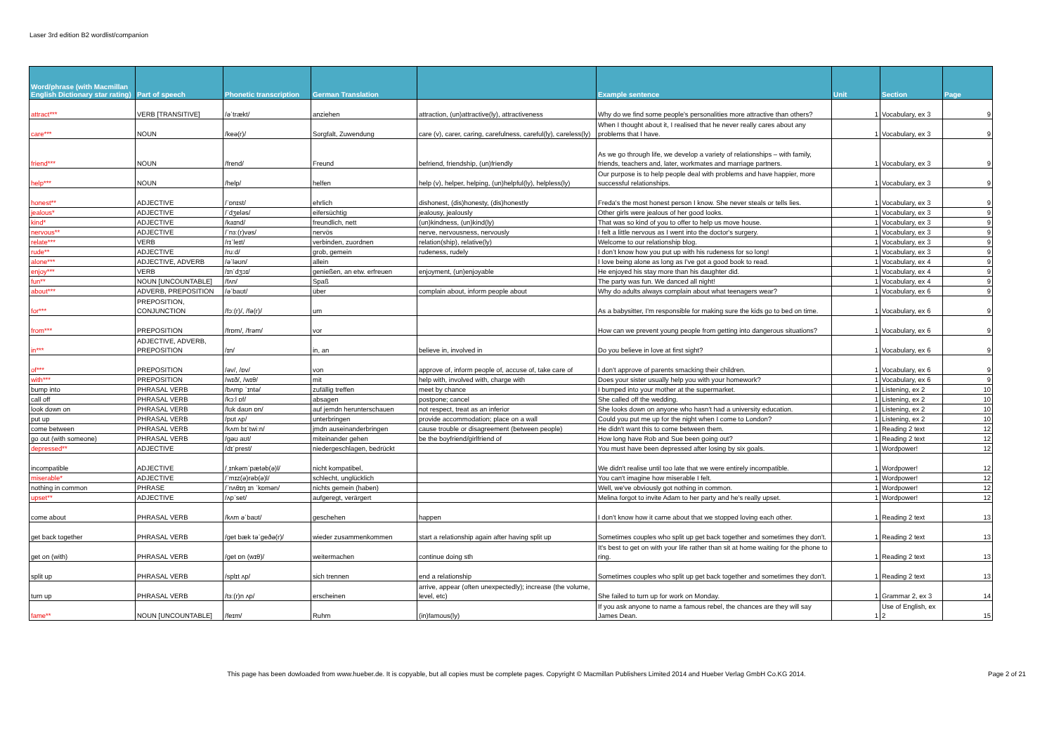Laser 3rd edition B2 wordlist/companion
| Word/phrase (with Macmillan English Dictionary star rating) | Part of speech | Phonetic transcription | German Translation | | Example sentence | Unit | Section | Page |
| --- | --- | --- | --- | --- | --- | --- | --- | --- |
| attract*** | VERB [TRANSITIVE] | /əˈtrækt/ | anziehen | attraction, (un)attractive(ly), attractiveness | Why do we find some people's personalities more attractive than others? | 1 | Vocabulary, ex 3 | 9 |
| care*** | NOUN | /keə(r)/ | Sorgfalt, Zuwendung | care (v), carer, caring, carefulness, careful(ly), careless(ly) | When I thought about it, I realised that he never really cares about any problems that I have. | 1 | Vocabulary, ex 3 | 9 |
| friend*** | NOUN | /frend/ | Freund | befriend, friendship, (un)friendly | As we go through life, we develop a variety of relationships – with family, friends, teachers and, later, workmates and marriage partners. | 1 | Vocabulary, ex 3 | 9 |
| help*** | NOUN | /help/ | helfen | help (v), helper, helping, (un)helpful(ly), helpless(ly) | Our purpose is to help people deal with problems and have happier, more successful relationships. | 1 | Vocabulary, ex 3 | 9 |
| honest** | ADJECTIVE | /ˈɒnɪst/ | ehrlich | dishonest, (dis)honesty, (dis)honestly | Freda's the most honest person I know. She never steals or tells lies. | 1 | Vocabulary, ex 3 | 9 |
| jealous* | ADJECTIVE | /ˈdʒeləs/ | eifersüchtig | jealousy, jealously | Other girls were jealous of her good looks. | 1 | Vocabulary, ex 3 | 9 |
| kind* | ADJECTIVE | /kaɪnd/ | freundlich, nett | (un)kindness, (un)kind(ly) | That was so kind of you to offer to help us move house. | 1 | Vocabulary, ex 3 | 9 |
| nervous** | ADJECTIVE | /ˈnɜː(r)vəs/ | nervös | nerve, nervousness, nervously | I felt a little nervous as I went into the doctor's surgery. | 1 | Vocabulary, ex 3 | 9 |
| relate*** | VERB | /rɪˈleɪt/ | verbinden, zuordnen | relation(ship), relative(ly) | Welcome to our relationship blog. | 1 | Vocabulary, ex 3 | 9 |
| rude** | ADJECTIVE | /ruːd/ | grob, gemein | rudeness, rudely | I don’t know how you put up with his rudeness for so long! | 1 | Vocabulary, ex 3 | 9 |
| alone*** | ADJECTIVE, ADVERB | /əˈləʊn/ | allein | | I love being alone as long as I've got a good book to read. | 1 | Vocabulary, ex 4 | 9 |
| enjoy*** | VERB | /ɪnˈdʒɔɪ/ | genießen, an etw. erfreuen | enjoyment, (un)enjoyable | He enjoyed his stay more than his daughter did. | 1 | Vocabulary, ex 4 | 9 |
| fun** | NOUN [UNCOUNTABLE] | /fʌn/ | Spaß | | The party was fun. We danced all night! | 1 | Vocabulary, ex 4 | 9 |
| about*** | ADVERB, PREPOSITION | /əˈbaʊt/ | über | complain about, inform people about | Why do adults always complain about what teenagers wear? | 1 | Vocabulary, ex 6 | 9 |
| for*** | PREPOSITION, CONJUNCTION | /fɔː(r)/, /fə(r)/ | um | | As a babysitter, I'm responsible for making sure the kids go to bed on time. | 1 | Vocabulary, ex 6 | 9 |
| from*** | PREPOSITION | /frɒm/, /frəm/ | vor | | How can we prevent young people from getting into dangerous situations? | 1 | Vocabulary, ex 6 | 9 |
| in*** | ADJECTIVE, ADVERB, PREPOSITION | /ɪn/ | in, an | believe in, involved in | Do you believe in love at first sight? | 1 | Vocabulary, ex 6 | 9 |
| of*** | PREPOSITION | /əv/, /ɒv/ | von | approve of, inform people of, accuse of, take care of | I don't approve of parents smacking their children. | 1 | Vocabulary, ex 6 | 9 |
| with*** | PREPOSITION | /wɪð/, /wɪθ/ | mit | help with, involved with, charge with | Does your sister usually help you with your homework? | 1 | Vocabulary, ex 6 | 9 |
| bump into | PHRASAL VERB | /bʌmp ˈɪntə/ | zufällig treffen | meet by chance | I bumped into your mother at the supermarket. | 1 | Listening, ex 2 | 10 |
| call off | PHRASAL VERB | /kɔːl ɒf/ | absagen | postpone; cancel | She called off the wedding. | 1 | Listening, ex 2 | 10 |
| look down on | PHRASAL VERB | /lʊk daʊn ɒn/ | auf jemdn herunterschauen | not respect, treat as an inferior | She looks down on anyone who hasn't had a university education. | 1 | Listening, ex 2 | 10 |
| put up | PHRASAL VERB | /pʊt ʌp/ | unterbringen | provide accommodation; place on a wall | Could you put me up for the night when I come to London? | 1 | Listening, ex 2 | 10 |
| come between | PHRASAL VERB | /kʌm bɪˈtwiːn/ | jmdn auseinanderbringen | cause trouble or disagreement (between people) | He didn't want this to come between them. | 1 | Reading 2 text | 12 |
| go out (with someone) | PHRASAL VERB | /gəʊ aʊt/ | miteinander gehen | be the boyfriend/girlfriend of | How long have Rob and Sue been going out? | 1 | Reading 2 text | 12 |
| depressed** | ADJECTIVE | /dɪˈprest/ | niedergeschlagen, bedrückt | | You must have been depressed after losing by six goals. | 1 | Wordpower! | 12 |
| incompatible | ADJECTIVE | /ˌɪnkəmˈpætəb(ə)l/ | nicht kompatibel, | | We didn't realise until too late that we were entirely incompatible. | 1 | Wordpower! | 12 |
| miserable* | ADJECTIVE | /ˈmɪz(ə)rəb(ə)l/ | schlecht, unglücklich | | You can't imagine how miserable I felt. | 1 | Wordpower! | 12 |
| nothing in common | PHRASE | /ˈnʌθɪŋ ɪn ˈkɒmən/ | nichts gemein (haben) | | Well, we've obviously got nothing in common. | 1 | Wordpower! | 12 |
| upset** | ADJECTIVE | /ʌpˈset/ | aufgeregt, verärgert | | Melina forgot to invite Adam to her party and he's really upset. | 1 | Wordpower! | 12 |
| come about | PHRASAL VERB | /kʌm əˈbaʊt/ | geschehen | happen | I don't know how it came about that we stopped loving each other. | 1 | Reading 2 text | 13 |
| get back together | PHRASAL VERB | /get bæk təˈgeðə(r)/ | wieder zusammenkommen | start a relationship again after having split up | Sometimes couples who split up get back together and sometimes they don't. | 1 | Reading 2 text | 13 |
| get on (with) | PHRASAL VERB | /get ɒn (wɪθ)/ | weitermachen | continue doing sth | It's best to get on with your life rather than sit at home waiting for the phone to ring. | 1 | Reading 2 text | 13 |
| split up | PHRASAL VERB | /splɪt ʌp/ | sich trennen | end a relationship | Sometimes couples who split up get back together and sometimes they don't. | 1 | Reading 2 text | 13 |
| turn up | PHRASAL VERB | /tɜː(r)n ʌp/ | erscheinen | arrive, appear (often unexpectedly); increase (the volume, level, etc) | She failed to turn up for work on Monday. | 1 | Grammar 2, ex 3 | 14 |
| fame** | NOUN [UNCOUNTABLE] | /feɪm/ | Ruhm | (in)famous(ly) | If you ask anyone to name a famous rebel, the chances are they will say James Dean. | 1 | Use of English, ex 2 | 15 |
This page has been dowloaded from www.hueber.de. It is copyable, but all copies must be complete pages. Copyright © Macmillan Publishers Limited 2014 and Hueber Verlag GmbH Co.KG 2014.
Page 2 of 21